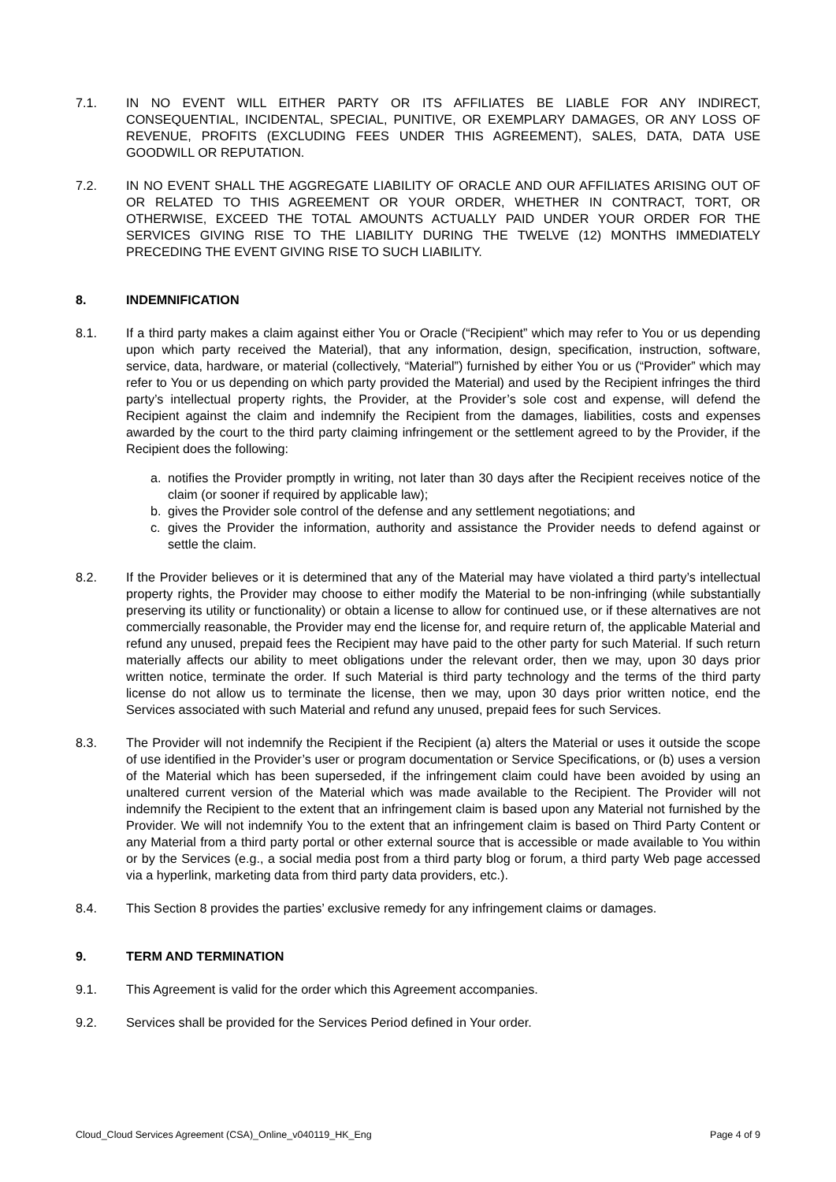7.1. IN NO EVENT WILL EITHER PARTY OR ITS AFFILIATES BE LIABLE FOR ANY INDIRECT, CONSEQUENTIAL, INCIDENTAL, SPECIAL, PUNITIVE, OR EXEMPLARY DAMAGES, OR ANY LOSS OF REVENUE, PROFITS (EXCLUDING FEES UNDER THIS AGREEMENT), SALES, DATA, DATA USE GOODWILL OR REPUTATION.
7.2. IN NO EVENT SHALL THE AGGREGATE LIABILITY OF ORACLE AND OUR AFFILIATES ARISING OUT OF OR RELATED TO THIS AGREEMENT OR YOUR ORDER, WHETHER IN CONTRACT, TORT, OR OTHERWISE, EXCEED THE TOTAL AMOUNTS ACTUALLY PAID UNDER YOUR ORDER FOR THE SERVICES GIVING RISE TO THE LIABILITY DURING THE TWELVE (12) MONTHS IMMEDIATELY PRECEDING THE EVENT GIVING RISE TO SUCH LIABILITY.
8. INDEMNIFICATION
8.1. If a third party makes a claim against either You or Oracle (“Recipient” which may refer to You or us depending upon which party received the Material), that any information, design, specification, instruction, software, service, data, hardware, or material (collectively, “Material”) furnished by either You or us (“Provider” which may refer to You or us depending on which party provided the Material) and used by the Recipient infringes the third party’s intellectual property rights, the Provider, at the Provider’s sole cost and expense, will defend the Recipient against the claim and indemnify the Recipient from the damages, liabilities, costs and expenses awarded by the court to the third party claiming infringement or the settlement agreed to by the Provider, if the Recipient does the following:
a. notifies the Provider promptly in writing, not later than 30 days after the Recipient receives notice of the claim (or sooner if required by applicable law);
b. gives the Provider sole control of the defense and any settlement negotiations; and
c. gives the Provider the information, authority and assistance the Provider needs to defend against or settle the claim.
8.2. If the Provider believes or it is determined that any of the Material may have violated a third party’s intellectual property rights, the Provider may choose to either modify the Material to be non-infringing (while substantially preserving its utility or functionality) or obtain a license to allow for continued use, or if these alternatives are not commercially reasonable, the Provider may end the license for, and require return of, the applicable Material and refund any unused, prepaid fees the Recipient may have paid to the other party for such Material. If such return materially affects our ability to meet obligations under the relevant order, then we may, upon 30 days prior written notice, terminate the order. If such Material is third party technology and the terms of the third party license do not allow us to terminate the license, then we may, upon 30 days prior written notice, end the Services associated with such Material and refund any unused, prepaid fees for such Services.
8.3. The Provider will not indemnify the Recipient if the Recipient (a) alters the Material or uses it outside the scope of use identified in the Provider’s user or program documentation or Service Specifications, or (b) uses a version of the Material which has been superseded, if the infringement claim could have been avoided by using an unaltered current version of the Material which was made available to the Recipient. The Provider will not indemnify the Recipient to the extent that an infringement claim is based upon any Material not furnished by the Provider. We will not indemnify You to the extent that an infringement claim is based on Third Party Content or any Material from a third party portal or other external source that is accessible or made available to You within or by the Services (e.g., a social media post from a third party blog or forum, a third party Web page accessed via a hyperlink, marketing data from third party data providers, etc.).
8.4. This Section 8 provides the parties’ exclusive remedy for any infringement claims or damages.
9. TERM AND TERMINATION
9.1. This Agreement is valid for the order which this Agreement accompanies.
9.2. Services shall be provided for the Services Period defined in Your order.
Cloud_Cloud Services Agreement (CSA)_Online_v040119_HK_Eng Page 4 of 9